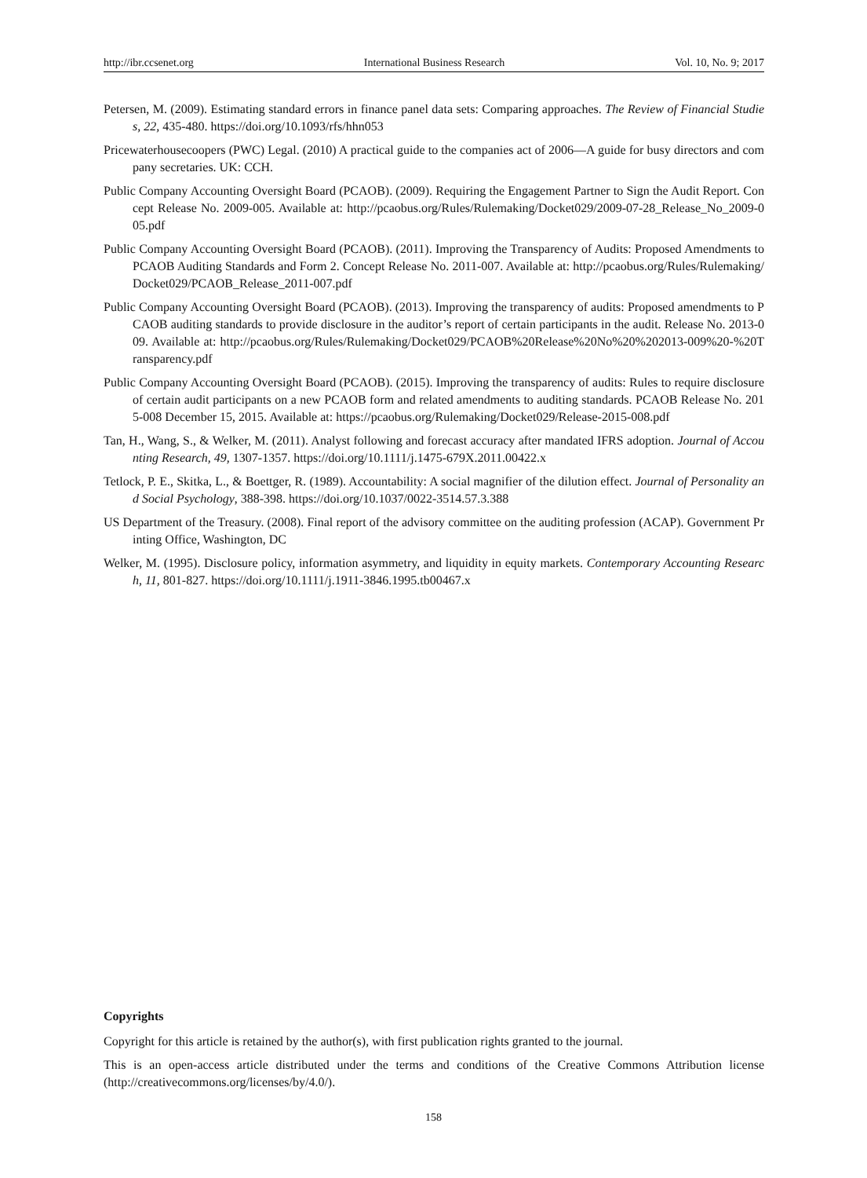http://ibr.ccsenet.org International Business Research Vol. 10, No. 9; 2017
Petersen, M. (2009). Estimating standard errors in finance panel data sets: Comparing approaches. The Review of Financial Studies, 22, 435-480. https://doi.org/10.1093/rfs/hhn053
Pricewaterhousecoopers (PWC) Legal. (2010) A practical guide to the companies act of 2006—A guide for busy directors and company secretaries. UK: CCH.
Public Company Accounting Oversight Board (PCAOB). (2009). Requiring the Engagement Partner to Sign the Audit Report. Concept Release No. 2009-005. Available at: http://pcaobus.org/Rules/Rulemaking/Docket029/2009-07-28_Release_No_2009-005.pdf
Public Company Accounting Oversight Board (PCAOB). (2011). Improving the Transparency of Audits: Proposed Amendments to PCAOB Auditing Standards and Form 2. Concept Release No. 2011-007. Available at: http://pcaobus.org/Rules/Rulemaking/Docket029/PCAOB_Release_2011-007.pdf
Public Company Accounting Oversight Board (PCAOB). (2013). Improving the transparency of audits: Proposed amendments to PCAOB auditing standards to provide disclosure in the auditor’s report of certain participants in the audit. Release No. 2013-009. Available at: http://pcaobus.org/Rules/Rulemaking/Docket029/PCAOB%20Release%20No%20%202013-009%20-%20Transparency.pdf
Public Company Accounting Oversight Board (PCAOB). (2015). Improving the transparency of audits: Rules to require disclosure of certain audit participants on a new PCAOB form and related amendments to auditing standards. PCAOB Release No. 2015-008 December 15, 2015. Available at: https://pcaobus.org/Rulemaking/Docket029/Release-2015-008.pdf
Tan, H., Wang, S., & Welker, M. (2011). Analyst following and forecast accuracy after mandated IFRS adoption. Journal of Accounting Research, 49, 1307-1357. https://doi.org/10.1111/j.1475-679X.2011.00422.x
Tetlock, P. E., Skitka, L., & Boettger, R. (1989). Accountability: A social magnifier of the dilution effect. Journal of Personality and Social Psychology, 388-398. https://doi.org/10.1037/0022-3514.57.3.388
US Department of the Treasury. (2008). Final report of the advisory committee on the auditing profession (ACAP). Government Printing Office, Washington, DC
Welker, M. (1995). Disclosure policy, information asymmetry, and liquidity in equity markets. Contemporary Accounting Research, 11, 801-827. https://doi.org/10.1111/j.1911-3846.1995.tb00467.x
Copyrights
Copyright for this article is retained by the author(s), with first publication rights granted to the journal.
This is an open-access article distributed under the terms and conditions of the Creative Commons Attribution license (http://creativecommons.org/licenses/by/4.0/).
158